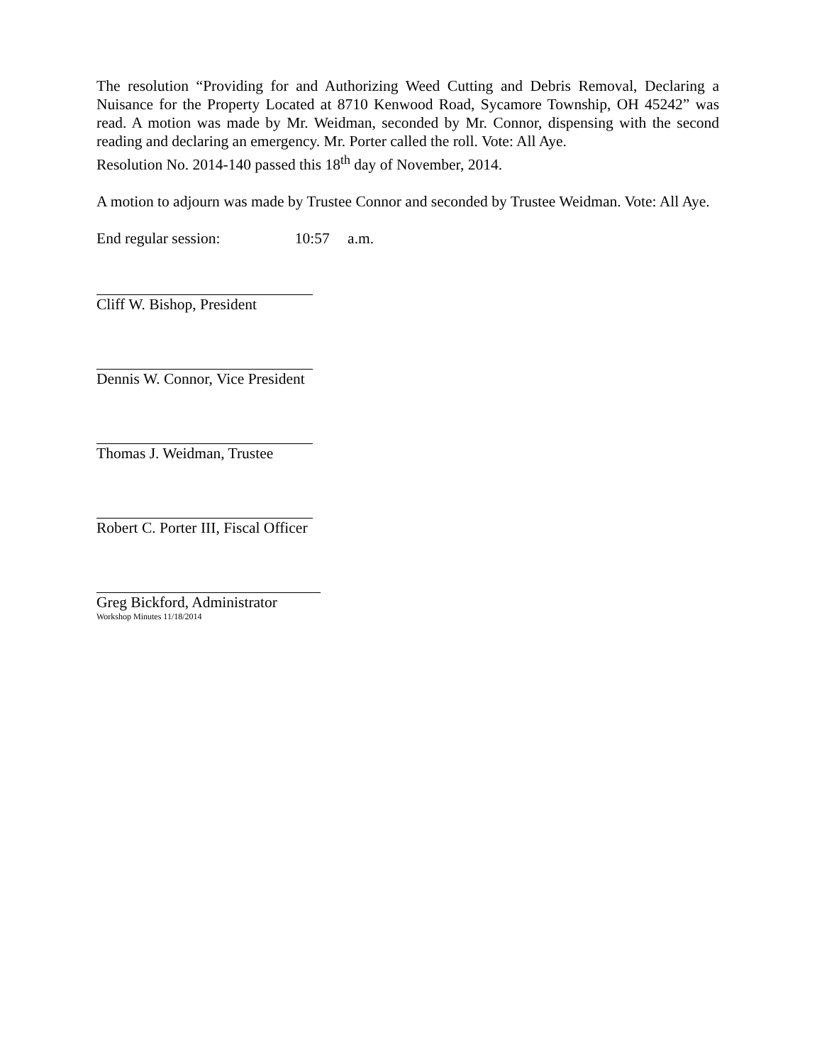The resolution “Providing for and Authorizing Weed Cutting and Debris Removal, Declaring a Nuisance for the Property Located at 8710 Kenwood Road, Sycamore Township, OH 45242” was read. A motion was made by Mr. Weidman, seconded by Mr. Connor, dispensing with the second reading and declaring an emergency. Mr. Porter called the roll. Vote: All Aye.
Resolution No. 2014-140 passed this 18<sup>th</sup> day of November, 2014.
A motion to adjourn was made by Trustee Connor and seconded by Trustee Weidman. Vote: All Aye.
End regular session: 10:57 a.m.
Cliff W. Bishop, President
Dennis W. Connor, Vice President
Thomas J. Weidman, Trustee
Robert C. Porter III, Fiscal Officer
Greg Bickford, Administrator
Workshop Minutes 11/18/2014